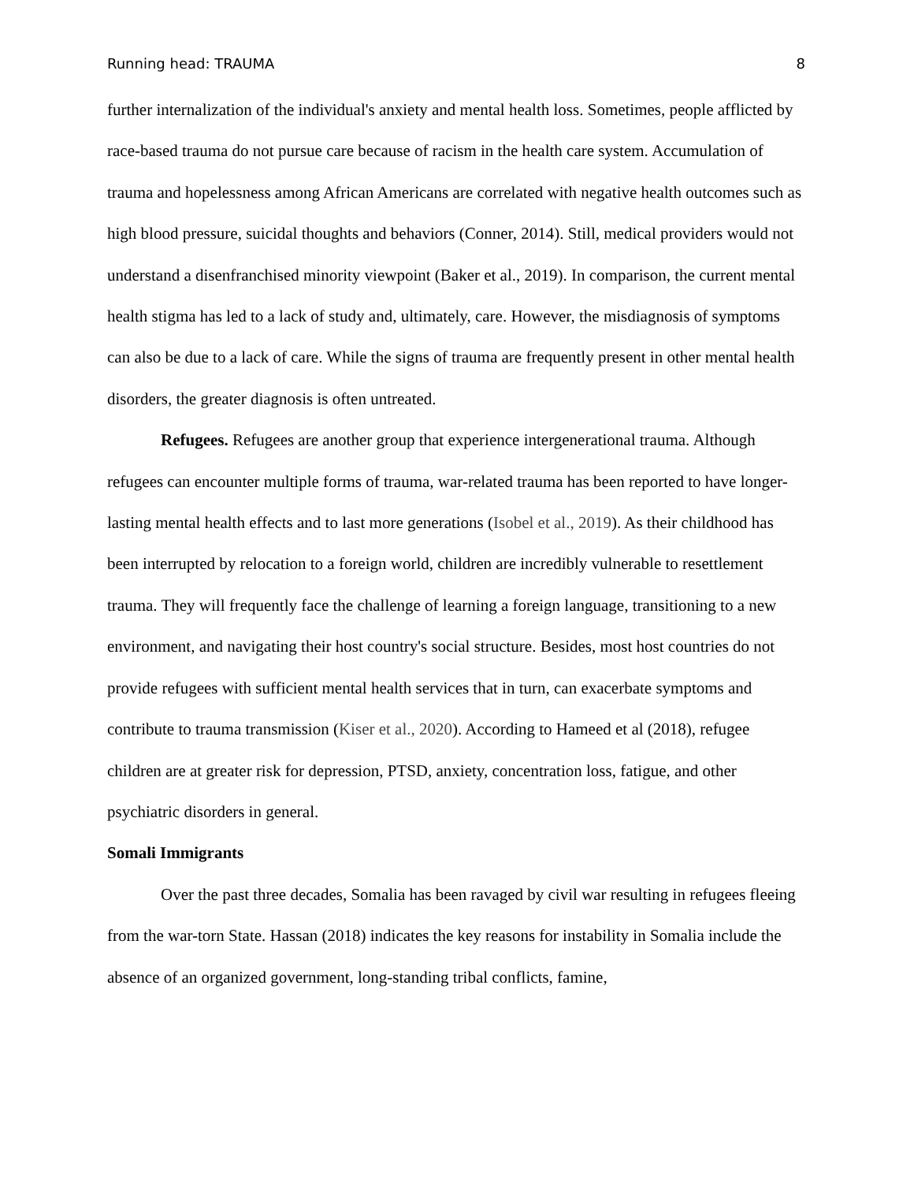Running head: TRAUMA 8
further internalization of the individual's anxiety and mental health loss. Sometimes, people afflicted by race-based trauma do not pursue care because of racism in the health care system. Accumulation of trauma and hopelessness among African Americans are correlated with negative health outcomes such as high blood pressure, suicidal thoughts and behaviors (Conner, 2014). Still, medical providers would not understand a disenfranchised minority viewpoint (Baker et al., 2019). In comparison, the current mental health stigma has led to a lack of study and, ultimately, care. However, the misdiagnosis of symptoms can also be due to a lack of care. While the signs of trauma are frequently present in other mental health disorders, the greater diagnosis is often untreated.
Refugees. Refugees are another group that experience intergenerational trauma. Although refugees can encounter multiple forms of trauma, war-related trauma has been reported to have longer-lasting mental health effects and to last more generations (Isobel et al., 2019). As their childhood has been interrupted by relocation to a foreign world, children are incredibly vulnerable to resettlement trauma. They will frequently face the challenge of learning a foreign language, transitioning to a new environment, and navigating their host country's social structure. Besides, most host countries do not provide refugees with sufficient mental health services that in turn, can exacerbate symptoms and contribute to trauma transmission (Kiser et al., 2020). According to Hameed et al (2018), refugee children are at greater risk for depression, PTSD, anxiety, concentration loss, fatigue, and other psychiatric disorders in general.
Somali Immigrants
Over the past three decades, Somalia has been ravaged by civil war resulting in refugees fleeing from the war-torn State. Hassan (2018) indicates the key reasons for instability in Somalia include the absence of an organized government, long-standing tribal conflicts, famine,